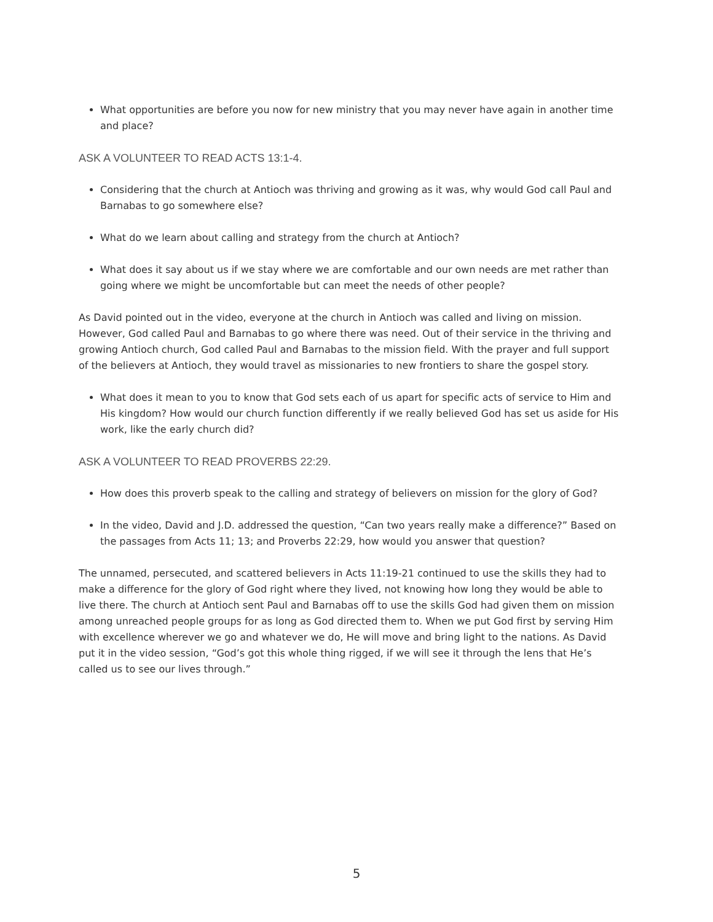What opportunities are before you now for new ministry that you may never have again in another time and place?
ASK A VOLUNTEER TO READ ACTS 13:1-4.
Considering that the church at Antioch was thriving and growing as it was, why would God call Paul and Barnabas to go somewhere else?
What do we learn about calling and strategy from the church at Antioch?
What does it say about us if we stay where we are comfortable and our own needs are met rather than going where we might be uncomfortable but can meet the needs of other people?
As David pointed out in the video, everyone at the church in Antioch was called and living on mission. However, God called Paul and Barnabas to go where there was need. Out of their service in the thriving and growing Antioch church, God called Paul and Barnabas to the mission field. With the prayer and full support of the believers at Antioch, they would travel as missionaries to new frontiers to share the gospel story.
What does it mean to you to know that God sets each of us apart for specific acts of service to Him and His kingdom? How would our church function differently if we really believed God has set us aside for His work, like the early church did?
ASK A VOLUNTEER TO READ PROVERBS 22:29.
How does this proverb speak to the calling and strategy of believers on mission for the glory of God?
In the video, David and J.D. addressed the question, “Can two years really make a difference?” Based on the passages from Acts 11; 13; and Proverbs 22:29, how would you answer that question?
The unnamed, persecuted, and scattered believers in Acts 11:19-21 continued to use the skills they had to make a difference for the glory of God right where they lived, not knowing how long they would be able to live there. The church at Antioch sent Paul and Barnabas off to use the skills God had given them on mission among unreached people groups for as long as God directed them to. When we put God first by serving Him with excellence wherever we go and whatever we do, He will move and bring light to the nations. As David put it in the video session, “God’s got this whole thing rigged, if we will see it through the lens that He’s called us to see our lives through.”
5